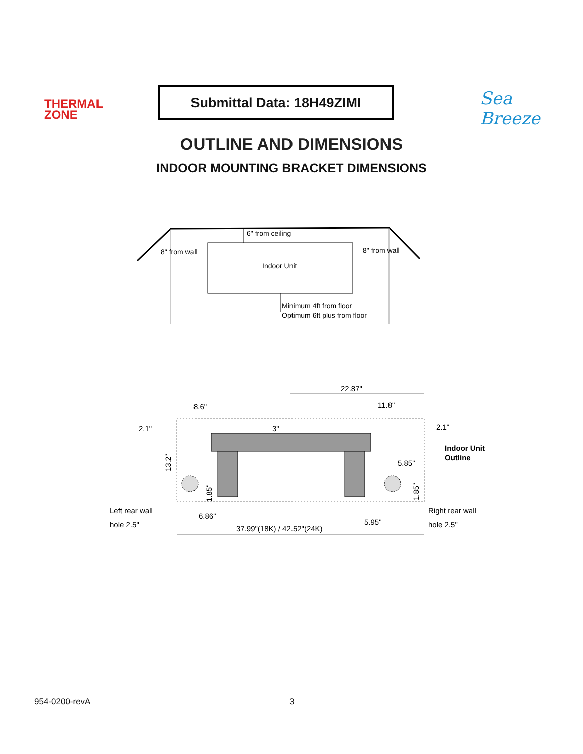THERMAL
ZONE
Submittal Data: 18H49ZIMI Sea Breeze
OUTLINE AND DIMENSIONS
INDOOR MOUNTING BRACKET DIMENSIONS
6" from ceiling
8" from wall
8" from wall
Indoor Unit
Minimum 4ft from floor
Optimum 6ft plus from floor
22.87"
8.6"
11.8"
2.1"
3"
2.1"
Indoor Unit
Outline
5.85"
13.2"
1.85"
1.85"
Left rear wall
hole 2.5"
6.86"
5.95"
37.99"(18K) / 42.52"(24K)
Right rear wall
hole 2.5"
954-0200-revA 3